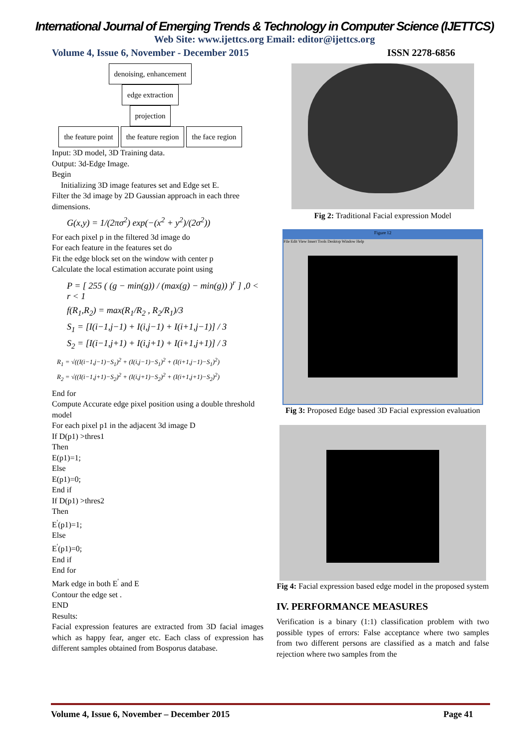International Journal of Emerging Trends & Technology in Computer Science (IJETTCS)
Web Site: www.ijettcs.org Email: editor@ijettcs.org
Volume 4, Issue 6, November - December 2015 ISSN 2278-6856
denoising, enhancement
edge extraction
projection
the feature point the feature region the face region
Input: 3D model, 3D Training data.
Output: 3d-Edge Image.
Begin
Initializing 3D image features set and Edge set E.
Filter the 3d image by 2D Gaussian approach in each three dimensions.
G(x,y) = 1/(2πσ<sup>2</sup>) exp(−(x<sup>2</sup> + y<sup>2</sup>)/(2σ<sup>2</sup>))
For each pixel p in the filtered 3d image do
For each feature in the features set do
Fit the edge block set on the window with center p
Calculate the local estimation accurate point using
P = [ 255 ( (g − min(g)) / (max(g) − min(g)) )<sup>r</sup> ] ,0 < r < 1
f(R<sub>1</sub>,R<sub>2</sub>) = max(R<sub>1</sub>/R<sub>2</sub> , R<sub>2</sub>/R<sub>1</sub>)/3
S<sub>1</sub> = [I(i−1,j−1) + I(i,j−1) + I(i+1,j−1)] / 3
S<sub>2</sub> = [I(i−1,j+1) + I(i,j+1) + I(i+1,j+1)] / 3
R<sub>1</sub> = √((I(i−1,j−1)−S<sub>1</sub>)<sup>2</sup> + (I(i,j−1)−S<sub>1</sub>)<sup>2</sup> + (I(i+1,j−1)−S<sub>1</sub>)<sup>2</sup>)
R<sub>2</sub> = √((I(i−1,j+1)−S<sub>2</sub>)<sup>2</sup> + (I(i,j+1)−S<sub>2</sub>)<sup>2</sup> + (I(i+1,j+1)−S<sub>2</sub>)<sup>2</sup>)
End for
Compute Accurate edge pixel position using a double threshold model
For each pixel p1 in the adjacent 3d image D
If D(p1) >thres1
Then
E(p1)=1;
Else
E(p1)=0;
End if
If D(p1) >thres2
Then
E<sup>'</sup>(p1)=1;
Else
E<sup>'</sup>(p1)=0;
End if
End for
Mark edge in both E<sup>'</sup> and E
Contour the edge set .
END
Results:
Facial expression features are extracted from 3D facial images which as happy fear, anger etc. Each class of expression has different samples obtained from Bosporus database.
Fig 2: Traditional Facial expression Model
Figure 12
File Edit View Insert Tools Desktop Window Help
Fig 3: Proposed Edge based 3D Facial expression evaluation
Fig 4: Facial expression based edge model in the proposed system
IV. PERFORMANCE MEASURES
Verification is a binary (1:1) classification problem with two possible types of errors: False acceptance where two samples from two different persons are classified as a match and false rejection where two samples from the
Volume 4, Issue 6, November – December 2015 Page 41